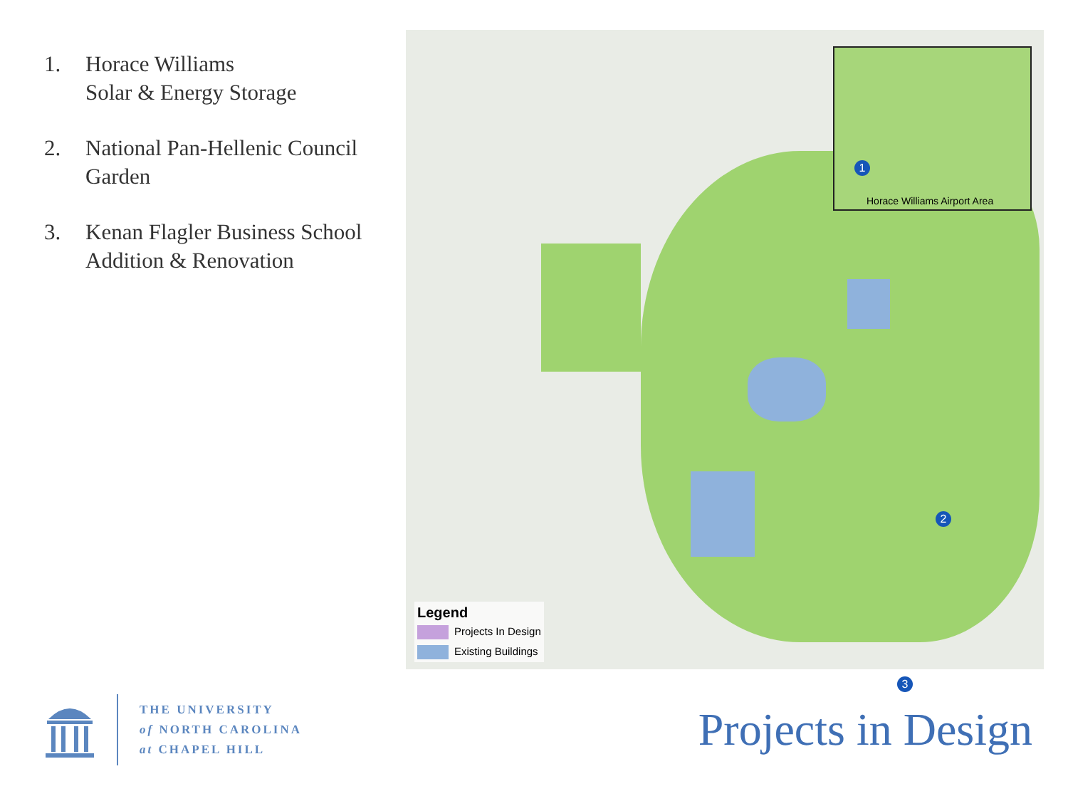1. Horace Williams
Solar & Energy Storage
2. National Pan-Hellenic Council
Garden
3. Kenan Flagler Business School
Addition & Renovation
1
Horace Williams Airport Area
2
3
Legend
Projects In Design
Existing Buildings
THE UNIVERSITY
of NORTH CAROLINA
at CHAPEL HILL
Projects in Design